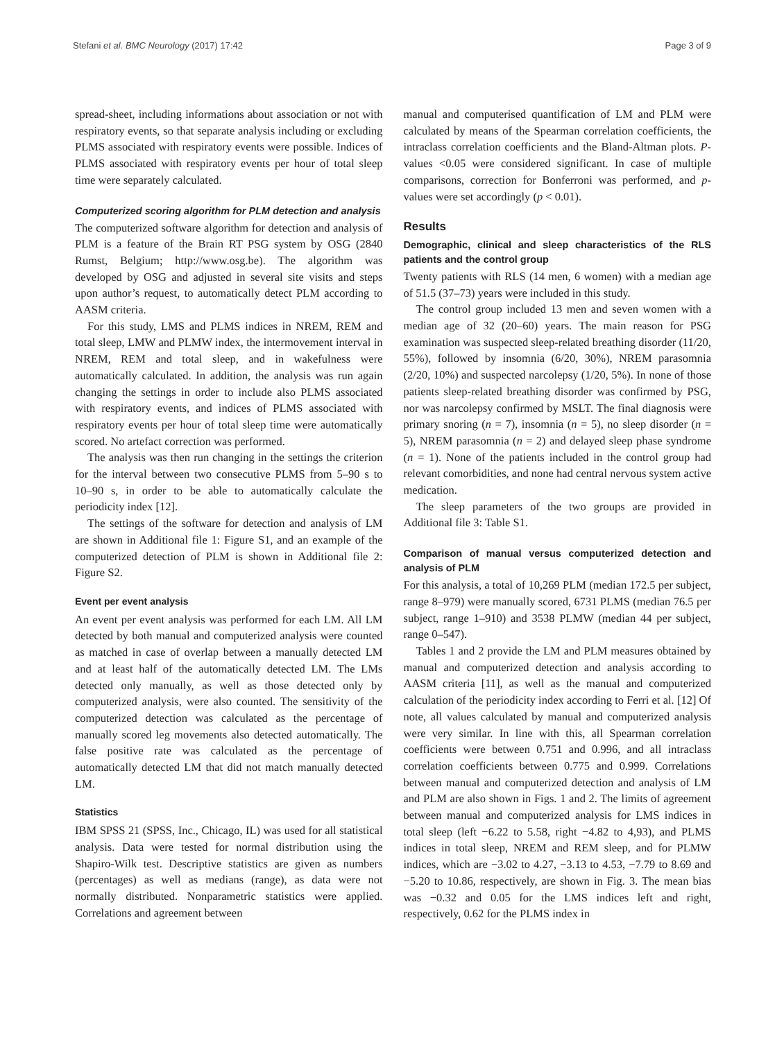Stefani et al. BMC Neurology (2017) 17:42 Page 3 of 9
spread-sheet, including informations about association or not with respiratory events, so that separate analysis including or excluding PLMS associated with respiratory events were possible. Indices of PLMS associated with respiratory events per hour of total sleep time were separately calculated.
Computerized scoring algorithm for PLM detection and analysis
The computerized software algorithm for detection and analysis of PLM is a feature of the Brain RT PSG system by OSG (2840 Rumst, Belgium; http://www.osg.be). The algorithm was developed by OSG and adjusted in several site visits and steps upon author’s request, to automatically detect PLM according to AASM criteria.
For this study, LMS and PLMS indices in NREM, REM and total sleep, LMW and PLMW index, the intermovement interval in NREM, REM and total sleep, and in wakefulness were automatically calculated. In addition, the analysis was run again changing the settings in order to include also PLMS associated with respiratory events, and indices of PLMS associated with respiratory events per hour of total sleep time were automatically scored. No artefact correction was performed.
The analysis was then run changing in the settings the criterion for the interval between two consecutive PLMS from 5–90 s to 10–90 s, in order to be able to automatically calculate the periodicity index [12].
The settings of the software for detection and analysis of LM are shown in Additional file 1: Figure S1, and an example of the computerized detection of PLM is shown in Additional file 2: Figure S2.
Event per event analysis
An event per event analysis was performed for each LM. All LM detected by both manual and computerized analysis were counted as matched in case of overlap between a manually detected LM and at least half of the automatically detected LM. The LMs detected only manually, as well as those detected only by computerized analysis, were also counted. The sensitivity of the computerized detection was calculated as the percentage of manually scored leg movements also detected automatically. The false positive rate was calculated as the percentage of automatically detected LM that did not match manually detected LM.
Statistics
IBM SPSS 21 (SPSS, Inc., Chicago, IL) was used for all statistical analysis. Data were tested for normal distribution using the Shapiro-Wilk test. Descriptive statistics are given as numbers (percentages) as well as medians (range), as data were not normally distributed. Nonparametric statistics were applied. Correlations and agreement between
manual and computerised quantification of LM and PLM were calculated by means of the Spearman correlation coefficients, the intraclass correlation coefficients and the Bland-Altman plots. P-values <0.05 were considered significant. In case of multiple comparisons, correction for Bonferroni was performed, and p-values were set accordingly (p < 0.01).
Results
Demographic, clinical and sleep characteristics of the RLS patients and the control group
Twenty patients with RLS (14 men, 6 women) with a median age of 51.5 (37–73) years were included in this study.
The control group included 13 men and seven women with a median age of 32 (20–60) years. The main reason for PSG examination was suspected sleep-related breathing disorder (11/20, 55%), followed by insomnia (6/20, 30%), NREM parasomnia (2/20, 10%) and suspected narcolepsy (1/20, 5%). In none of those patients sleep-related breathing disorder was confirmed by PSG, nor was narcolepsy confirmed by MSLT. The final diagnosis were primary snoring (n = 7), insomnia (n = 5), no sleep disorder (n = 5), NREM parasomnia (n = 2) and delayed sleep phase syndrome (n = 1). None of the patients included in the control group had relevant comorbidities, and none had central nervous system active medication.
The sleep parameters of the two groups are provided in Additional file 3: Table S1.
Comparison of manual versus computerized detection and analysis of PLM
For this analysis, a total of 10,269 PLM (median 172.5 per subject, range 8–979) were manually scored, 6731 PLMS (median 76.5 per subject, range 1–910) and 3538 PLMW (median 44 per subject, range 0–547).
Tables 1 and 2 provide the LM and PLM measures obtained by manual and computerized detection and analysis according to AASM criteria [11], as well as the manual and computerized calculation of the periodicity index according to Ferri et al. [12] Of note, all values calculated by manual and computerized analysis were very similar. In line with this, all Spearman correlation coefficients were between 0.751 and 0.996, and all intraclass correlation coefficients between 0.775 and 0.999. Correlations between manual and computerized detection and analysis of LM and PLM are also shown in Figs. 1 and 2. The limits of agreement between manual and computerized analysis for LMS indices in total sleep (left −6.22 to 5.58, right −4.82 to 4,93), and PLMS indices in total sleep, NREM and REM sleep, and for PLMW indices, which are −3.02 to 4.27, −3.13 to 4.53, −7.79 to 8.69 and −5.20 to 10.86, respectively, are shown in Fig. 3. The mean bias was −0.32 and 0.05 for the LMS indices left and right, respectively, 0.62 for the PLMS index in